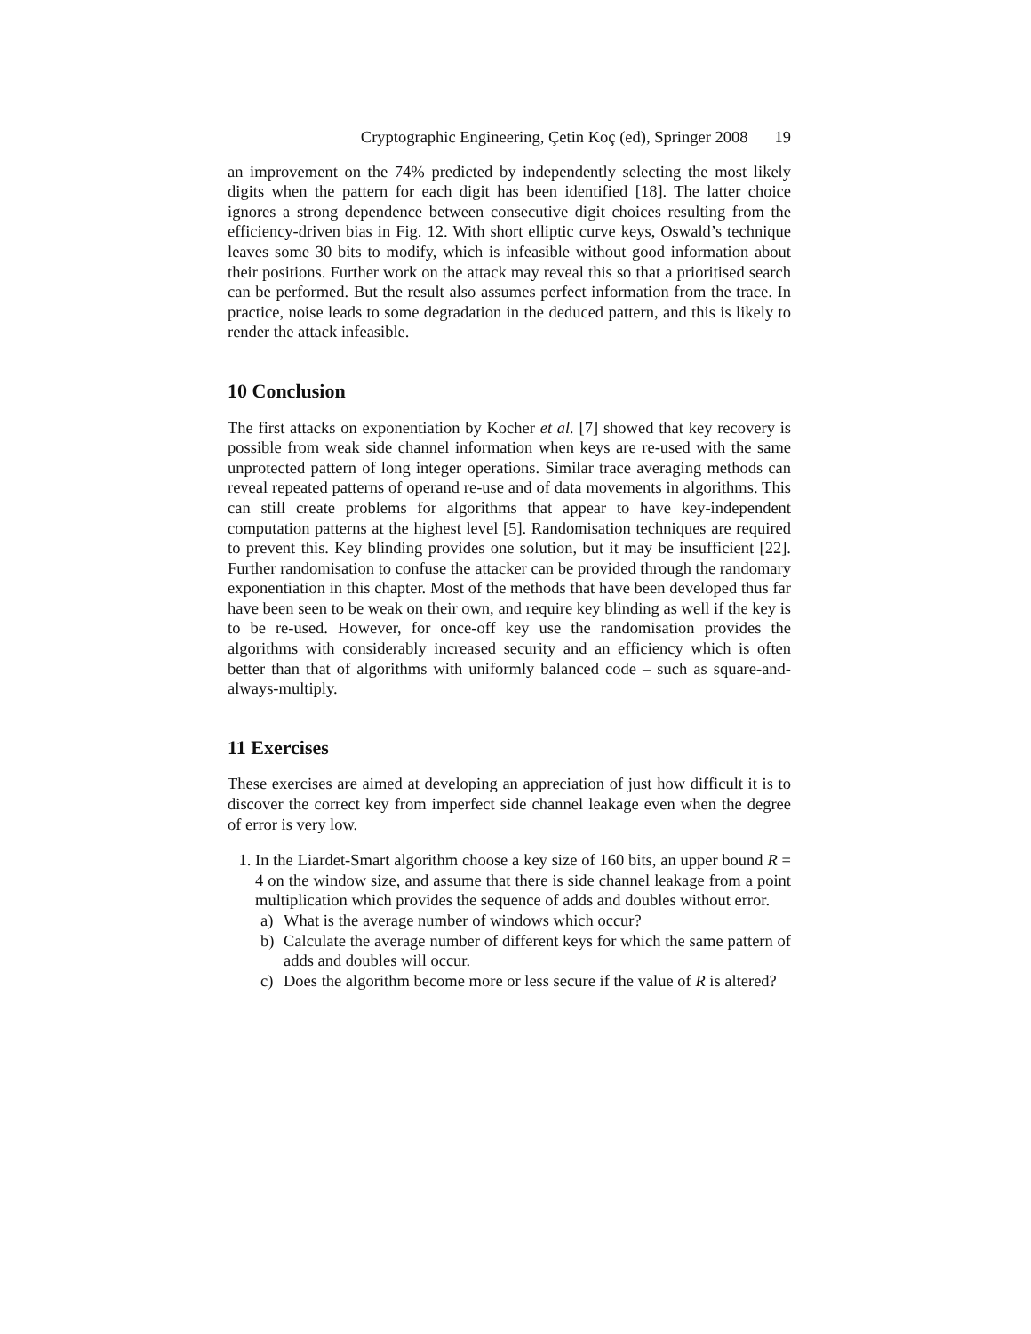Cryptographic Engineering, Çetin Koç (ed), Springer 2008 19
an improvement on the 74% predicted by independently selecting the most likely digits when the pattern for each digit has been identified [18]. The latter choice ignores a strong dependence between consecutive digit choices resulting from the efficiency-driven bias in Fig. 12. With short elliptic curve keys, Oswald’s technique leaves some 30 bits to modify, which is infeasible without good information about their positions. Further work on the attack may reveal this so that a prioritised search can be performed. But the result also assumes perfect information from the trace. In practice, noise leads to some degradation in the deduced pattern, and this is likely to render the attack infeasible.
10 Conclusion
The first attacks on exponentiation by Kocher et al. [7] showed that key recovery is possible from weak side channel information when keys are re-used with the same unprotected pattern of long integer operations. Similar trace averaging methods can reveal repeated patterns of operand re-use and of data movements in algorithms. This can still create problems for algorithms that appear to have key-independent computation patterns at the highest level [5]. Randomisation techniques are required to prevent this. Key blinding provides one solution, but it may be insufficient [22]. Further randomisation to confuse the attacker can be provided through the randomary exponentiation in this chapter. Most of the methods that have been developed thus far have been seen to be weak on their own, and require key blinding as well if the key is to be re-used. However, for once-off key use the randomisation provides the algorithms with considerably increased security and an efficiency which is often better than that of algorithms with uniformly balanced code – such as square-and-always-multiply.
11 Exercises
These exercises are aimed at developing an appreciation of just how difficult it is to discover the correct key from imperfect side channel leakage even when the degree of error is very low.
1. In the Liardet-Smart algorithm choose a key size of 160 bits, an upper bound R = 4 on the window size, and assume that there is side channel leakage from a point multiplication which provides the sequence of adds and doubles without error.
a) What is the average number of windows which occur?
b) Calculate the average number of different keys for which the same pattern of adds and doubles will occur.
c) Does the algorithm become more or less secure if the value of R is altered?